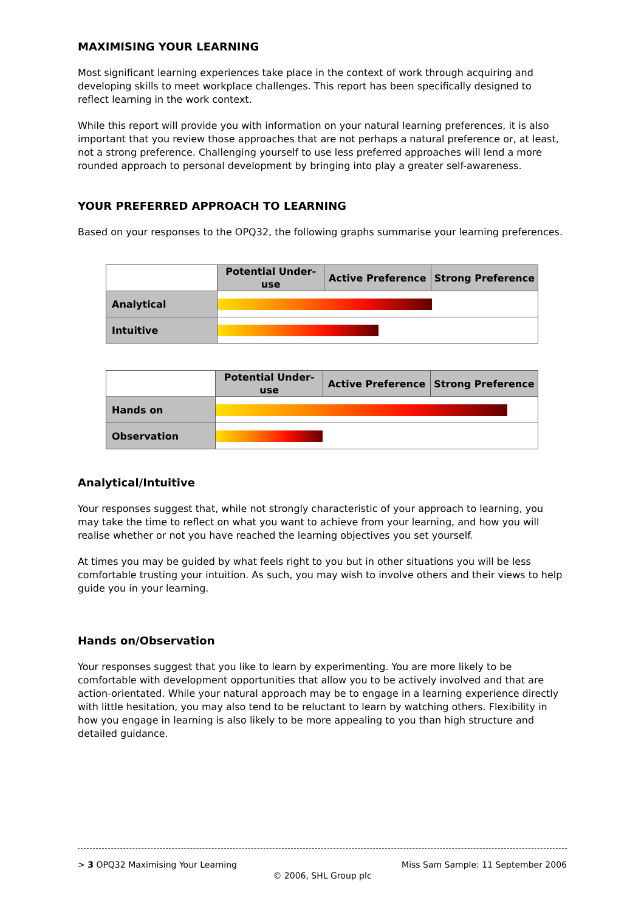MAXIMISING YOUR LEARNING
Most significant learning experiences take place in the context of work through acquiring and developing skills to meet workplace challenges. This report has been specifically designed to reflect learning in the work context.
While this report will provide you with information on your natural learning preferences, it is also important that you review those approaches that are not perhaps a natural preference or, at least, not a strong preference. Challenging yourself to use less preferred approaches will lend a more rounded approach to personal development by bringing into play a greater self-awareness.
YOUR PREFERRED APPROACH TO LEARNING
Based on your responses to the OPQ32, the following graphs summarise your learning preferences.
| | Potential Under-use | Active Preference | Strong Preference |
| --- | --- | --- | --- |
| Analytical | | | |
| Intuitive | | | |
| | Potential Under-use | Active Preference | Strong Preference |
| --- | --- | --- | --- |
| Hands on | | | |
| Observation | | | |
Analytical/Intuitive
Your responses suggest that, while not strongly characteristic of your approach to learning, you may take the time to reflect on what you want to achieve from your learning, and how you will realise whether or not you have reached the learning objectives you set yourself.
At times you may be guided by what feels right to you but in other situations you will be less comfortable trusting your intuition. As such, you may wish to involve others and their views to help guide you in your learning.
Hands on/Observation
Your responses suggest that you like to learn by experimenting. You are more likely to be comfortable with development opportunities that allow you to be actively involved and that are action-orientated. While your natural approach may be to engage in a learning experience directly with little hesitation, you may also tend to be reluctant to learn by watching others. Flexibility in how you engage in learning is also likely to be more appealing to you than high structure and detailed guidance.
> 3 OPQ32 Maximising Your Learning Miss Sam Sample: 11 September 2006
© 2006, SHL Group plc